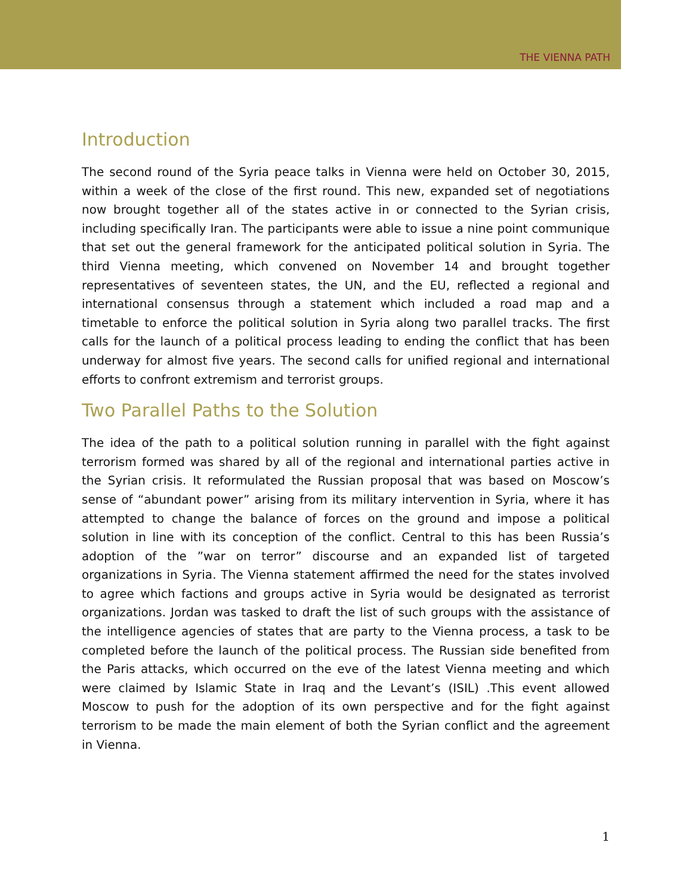THE VIENNA PATH
Introduction
The second round of the Syria peace talks in Vienna were held on October 30, 2015, within a week of the close of the first round. This new, expanded set of negotiations now brought together all of the states active in or connected to the Syrian crisis, including specifically Iran. The participants were able to issue a nine point communique that set out the general framework for the anticipated political solution in Syria. The third Vienna meeting, which convened on November 14 and brought together representatives of seventeen states, the UN, and the EU, reflected a regional and international consensus through a statement which included a road map and a timetable to enforce the political solution in Syria along two parallel tracks. The first calls for the launch of a political process leading to ending the conflict that has been underway for almost five years. The second calls for unified regional and international efforts to confront extremism and terrorist groups.
Two Parallel Paths to the Solution
The idea of the path to a political solution running in parallel with the fight against terrorism formed was shared by all of the regional and international parties active in the Syrian crisis. It reformulated the Russian proposal that was based on Moscow’s sense of “abundant power” arising from its military intervention in Syria, where it has attempted to change the balance of forces on the ground and impose a political solution in line with its conception of the conflict. Central to this has been Russia’s adoption of the ”war on terror” discourse and an expanded list of targeted organizations in Syria. The Vienna statement affirmed the need for the states involved to agree which factions and groups active in Syria would be designated as terrorist organizations. Jordan was tasked to draft the list of such groups with the assistance of the intelligence agencies of states that are party to the Vienna process, a task to be completed before the launch of the political process. The Russian side benefited from the Paris attacks, which occurred on the eve of the latest Vienna meeting and which were claimed by Islamic State in Iraq and the Levant’s (ISIL) .This event allowed Moscow to push for the adoption of its own perspective and for the fight against terrorism to be made the main element of both the Syrian conflict and the agreement in Vienna.
1